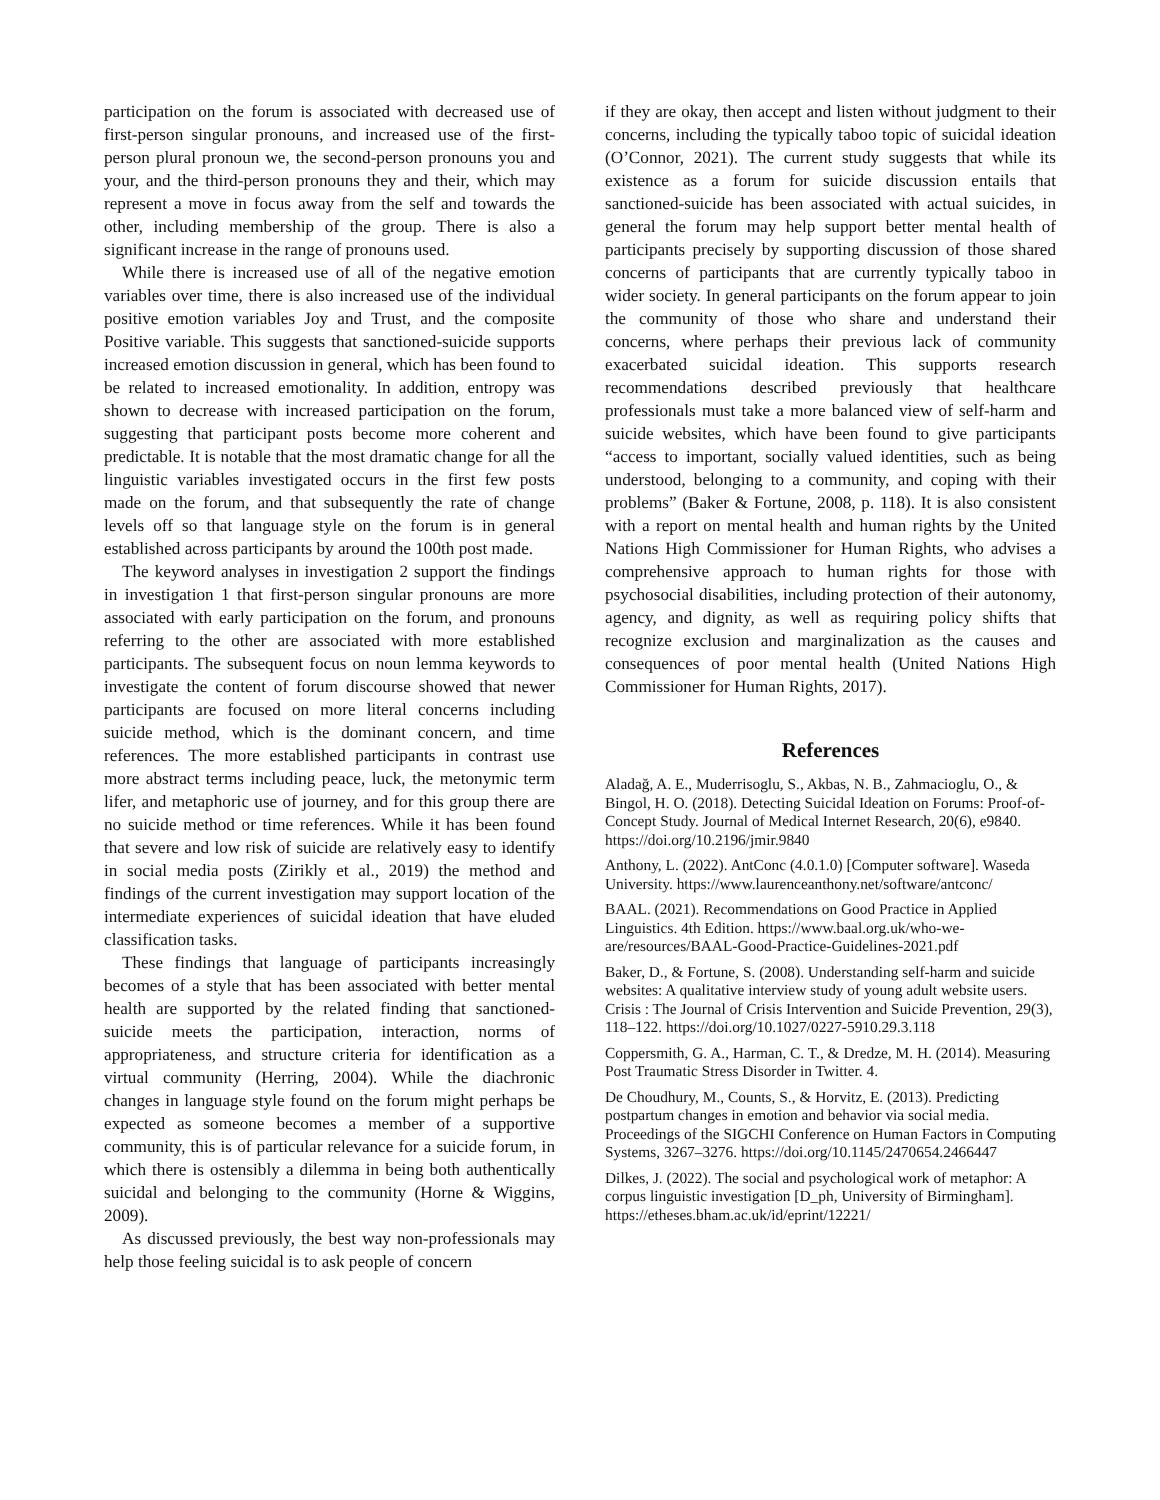participation on the forum is associated with decreased use of first-person singular pronouns, and increased use of the first-person plural pronoun we, the second-person pronouns you and your, and the third-person pronouns they and their, which may represent a move in focus away from the self and towards the other, including membership of the group. There is also a significant increase in the range of pronouns used.
While there is increased use of all of the negative emotion variables over time, there is also increased use of the individual positive emotion variables Joy and Trust, and the composite Positive variable. This suggests that sanctioned-suicide supports increased emotion discussion in general, which has been found to be related to increased emotionality. In addition, entropy was shown to decrease with increased participation on the forum, suggesting that participant posts become more coherent and predictable. It is notable that the most dramatic change for all the linguistic variables investigated occurs in the first few posts made on the forum, and that subsequently the rate of change levels off so that language style on the forum is in general established across participants by around the 100th post made.
The keyword analyses in investigation 2 support the findings in investigation 1 that first-person singular pronouns are more associated with early participation on the forum, and pronouns referring to the other are associated with more established participants. The subsequent focus on noun lemma keywords to investigate the content of forum discourse showed that newer participants are focused on more literal concerns including suicide method, which is the dominant concern, and time references. The more established participants in contrast use more abstract terms including peace, luck, the metonymic term lifer, and metaphoric use of journey, and for this group there are no suicide method or time references. While it has been found that severe and low risk of suicide are relatively easy to identify in social media posts (Zirikly et al., 2019) the method and findings of the current investigation may support location of the intermediate experiences of suicidal ideation that have eluded classification tasks.
These findings that language of participants increasingly becomes of a style that has been associated with better mental health are supported by the related finding that sanctioned-suicide meets the participation, interaction, norms of appropriateness, and structure criteria for identification as a virtual community (Herring, 2004). While the diachronic changes in language style found on the forum might perhaps be expected as someone becomes a member of a supportive community, this is of particular relevance for a suicide forum, in which there is ostensibly a dilemma in being both authentically suicidal and belonging to the community (Horne & Wiggins, 2009).
As discussed previously, the best way non-professionals may help those feeling suicidal is to ask people of concern
if they are okay, then accept and listen without judgment to their concerns, including the typically taboo topic of suicidal ideation (O’Connor, 2021). The current study suggests that while its existence as a forum for suicide discussion entails that sanctioned-suicide has been associated with actual suicides, in general the forum may help support better mental health of participants precisely by supporting discussion of those shared concerns of participants that are currently typically taboo in wider society. In general participants on the forum appear to join the community of those who share and understand their concerns, where perhaps their previous lack of community exacerbated suicidal ideation. This supports research recommendations described previously that healthcare professionals must take a more balanced view of self-harm and suicide websites, which have been found to give participants “access to important, socially valued identities, such as being understood, belonging to a community, and coping with their problems” (Baker & Fortune, 2008, p. 118). It is also consistent with a report on mental health and human rights by the United Nations High Commissioner for Human Rights, who advises a comprehensive approach to human rights for those with psychosocial disabilities, including protection of their autonomy, agency, and dignity, as well as requiring policy shifts that recognize exclusion and marginalization as the causes and consequences of poor mental health (United Nations High Commissioner for Human Rights, 2017).
References
Aladağ, A. E., Muderrisoglu, S., Akbas, N. B., Zahmacioglu, O., & Bingol, H. O. (2018). Detecting Suicidal Ideation on Forums: Proof-of-Concept Study. Journal of Medical Internet Research, 20(6), e9840. https://doi.org/10.2196/jmir.9840
Anthony, L. (2022). AntConc (4.0.1.0) [Computer software]. Waseda University. https://www.laurenceanthony.net/software/antconc/
BAAL. (2021). Recommendations on Good Practice in Applied Linguistics. 4th Edition. https://www.baal.org.uk/who-we-are/resources/BAAL-Good-Practice-Guidelines-2021.pdf
Baker, D., & Fortune, S. (2008). Understanding self-harm and suicide websites: A qualitative interview study of young adult website users. Crisis : The Journal of Crisis Intervention and Suicide Prevention, 29(3), 118–122. https://doi.org/10.1027/0227-5910.29.3.118
Coppersmith, G. A., Harman, C. T., & Dredze, M. H. (2014). Measuring Post Traumatic Stress Disorder in Twitter. 4.
De Choudhury, M., Counts, S., & Horvitz, E. (2013). Predicting postpartum changes in emotion and behavior via social media. Proceedings of the SIGCHI Conference on Human Factors in Computing Systems, 3267–3276. https://doi.org/10.1145/2470654.2466447
Dilkes, J. (2022). The social and psychological work of metaphor: A corpus linguistic investigation [D_ph, University of Birmingham]. https://etheses.bham.ac.uk/id/eprint/12221/